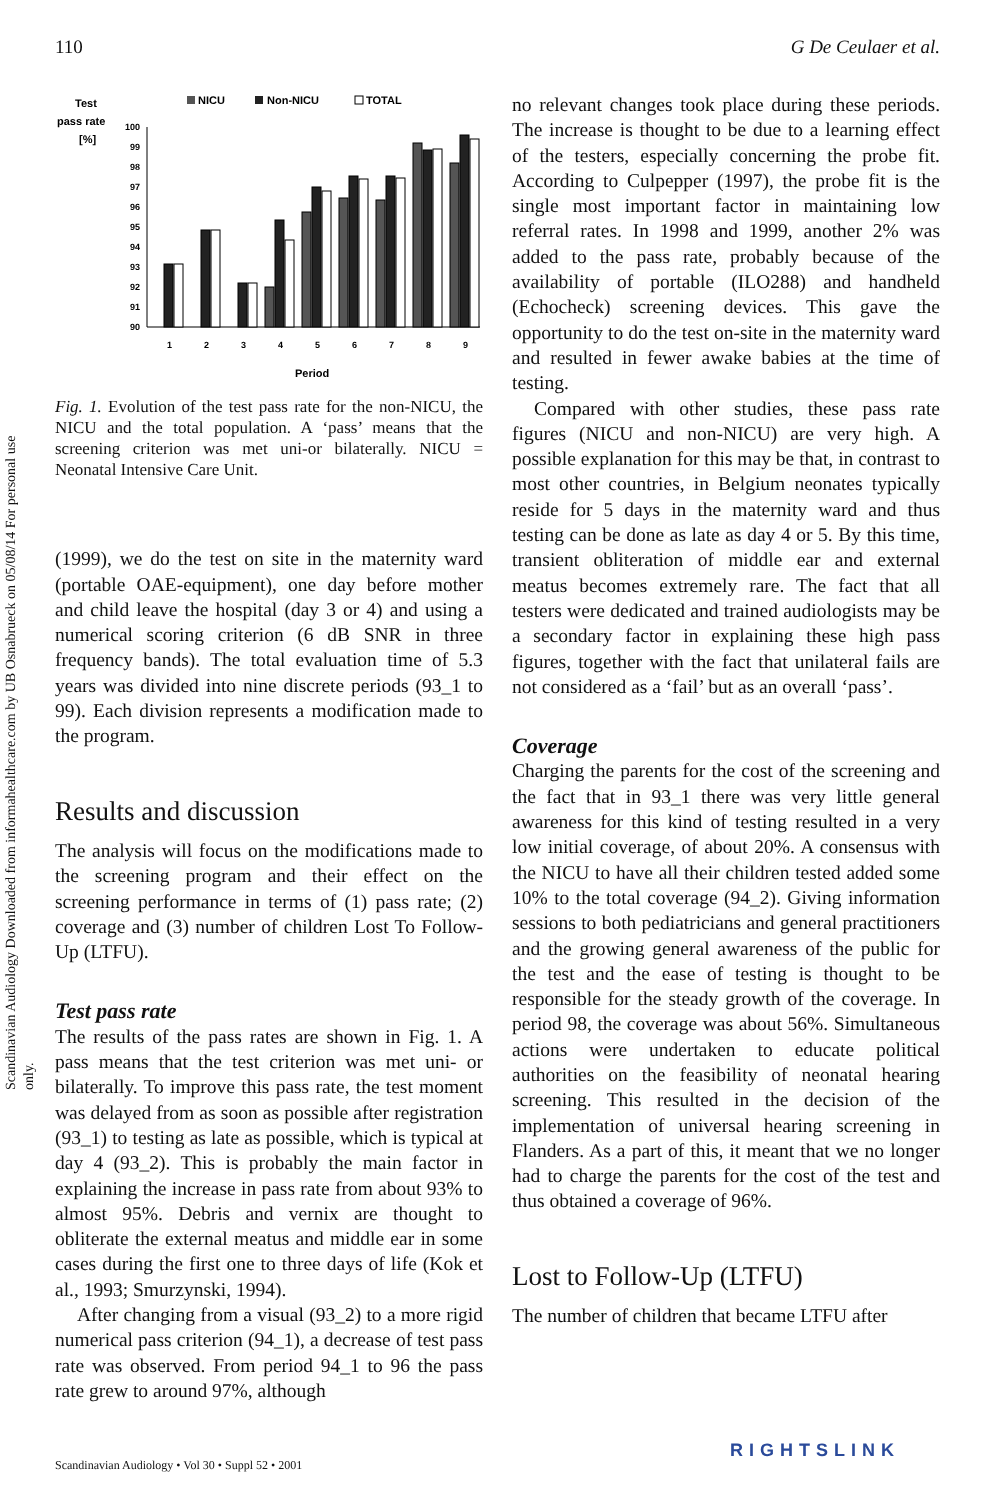Scandinavian Audiology Downloaded from informahealthcare.com by UB Osnabrueck on 05/08/14 For personal use only.
110 G De Ceulaer et al.
Test
pass rate
[%]
NICU
Non-NICU
TOTAL
100
99
98
97
96
95
94
93
92
91
90
1
2
3
4
5
6
7
8
9
Period
Fig. 1. Evolution of the test pass rate for the non-NICU, the NICU and the total population. A ‘pass’ means that the screening criterion was met uni-or bilaterally. NICU = Neonatal Intensive Care Unit.
(1999), we do the test on site in the maternity ward (portable OAE-equipment), one day before mother and child leave the hospital (day 3 or 4) and using a numerical scoring criterion (6 dB SNR in three frequency bands). The total evaluation time of 5.3 years was divided into nine discrete periods (93_1 to 99). Each division represents a modification made to the program.
Results and discussion
The analysis will focus on the modifications made to the screening program and their effect on the screening performance in terms of (1) pass rate; (2) coverage and (3) number of children Lost To Follow-Up (LTFU).
Test pass rate
The results of the pass rates are shown in Fig. 1. A pass means that the test criterion was met uni- or bilaterally. To improve this pass rate, the test moment was delayed from as soon as possible after registration (93_1) to testing as late as possible, which is typical at day 4 (93_2). This is probably the main factor in explaining the increase in pass rate from about 93% to almost 95%. Debris and vernix are thought to obliterate the external meatus and middle ear in some cases during the first one to three days of life (Kok et al., 1993; Smurzynski, 1994).
After changing from a visual (93_2) to a more rigid numerical pass criterion (94_1), a decrease of test pass rate was observed. From period 94_1 to 96 the pass rate grew to around 97%, although
no relevant changes took place during these periods. The increase is thought to be due to a learning effect of the testers, especially concerning the probe fit. According to Culpepper (1997), the probe fit is the single most important factor in maintaining low referral rates. In 1998 and 1999, another 2% was added to the pass rate, probably because of the availability of portable (ILO288) and handheld (Echocheck) screening devices. This gave the opportunity to do the test on-site in the maternity ward and resulted in fewer awake babies at the time of testing.
Compared with other studies, these pass rate figures (NICU and non-NICU) are very high. A possible explanation for this may be that, in contrast to most other countries, in Belgium neonates typically reside for 5 days in the maternity ward and thus testing can be done as late as day 4 or 5. By this time, transient obliteration of middle ear and external meatus becomes extremely rare. The fact that all testers were dedicated and trained audiologists may be a secondary factor in explaining these high pass figures, together with the fact that unilateral fails are not considered as a ‘fail’ but as an overall ‘pass’.
Coverage
Charging the parents for the cost of the screening and the fact that in 93_1 there was very little general awareness for this kind of testing resulted in a very low initial coverage, of about 20%. A consensus with the NICU to have all their children tested added some 10% to the total coverage (94_2). Giving information sessions to both pediatricians and general practitioners and the growing general awareness of the public for the test and the ease of testing is thought to be responsible for the steady growth of the coverage. In period 98, the coverage was about 56%. Simultaneous actions were undertaken to educate political authorities on the feasibility of neonatal hearing screening. This resulted in the decision of the implementation of universal hearing screening in Flanders. As a part of this, it meant that we no longer had to charge the parents for the cost of the test and thus obtained a coverage of 96%.
Lost to Follow-Up (LTFU)
The number of children that became LTFU after
Scandinavian Audiology • Vol 30 • Suppl 52 • 2001
RIGHTSLINK